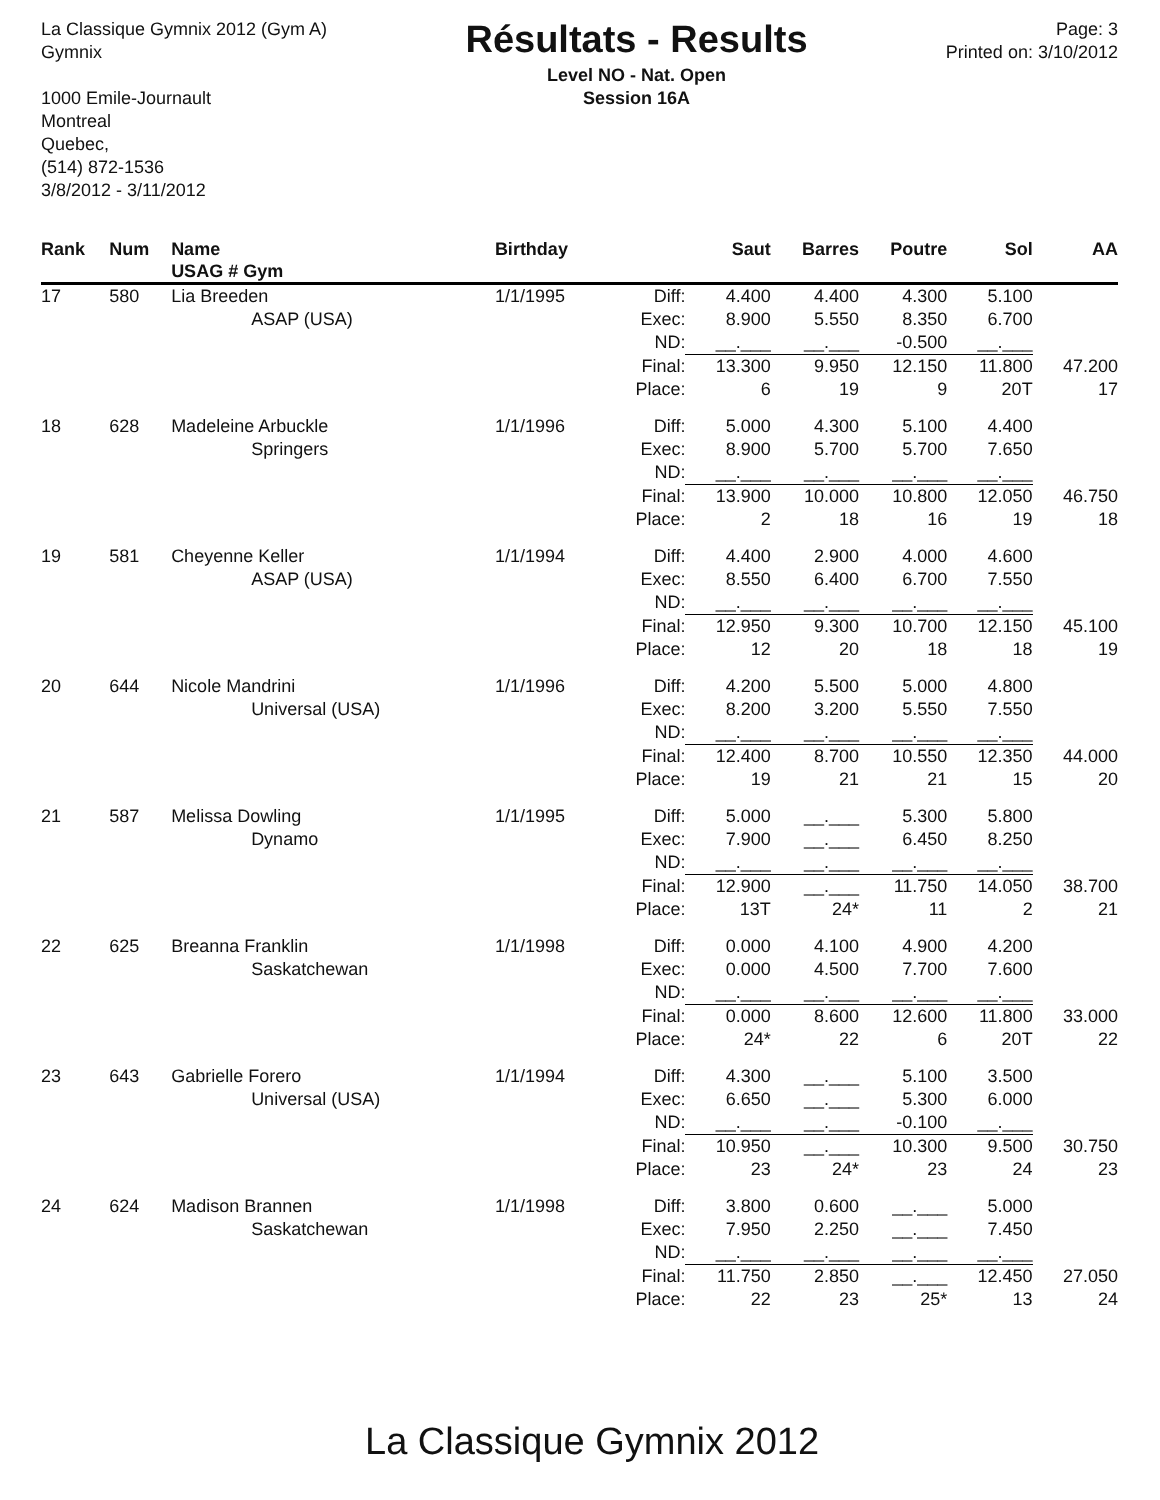La Classique Gymnix 2012 (Gym A)
Gymnix
1000 Emile-Journault
Montreal
Quebec,
(514) 872-1536
3/8/2012 - 3/11/2012
Résultats - Results
Level NO - Nat. Open
Session 16A
Page: 3
Printed on: 3/10/2012
| Rank | Num | Name USAG # Gym | Birthday | | Saut | Barres | Poutre | Sol | AA |
| --- | --- | --- | --- | --- | --- | --- | --- | --- | --- |
| 17 | 580 | Lia Breeden | 1/1/1995 | Diff: | 4.400 | 4.400 | 4.300 | 5.100 | |
| | | ASAP (USA) | | Exec: | 8.900 | 5.550 | 8.350 | 6.700 | |
| | | | | ND: | __.___ | __.___ | -0.500 | __.___ | |
| | | | | Final: | 13.300 | 9.950 | 12.150 | 11.800 | 47.200 |
| | | | | Place: | 6 | 19 | 9 | 20T | 17 |
| 18 | 628 | Madeleine Arbuckle | 1/1/1996 | Diff: | 5.000 | 4.300 | 5.100 | 4.400 | |
| | | Springers | | Exec: | 8.900 | 5.700 | 5.700 | 7.650 | |
| | | | | ND: | __.___ | __.___ | __.___ | __.___ | |
| | | | | Final: | 13.900 | 10.000 | 10.800 | 12.050 | 46.750 |
| | | | | Place: | 2 | 18 | 16 | 19 | 18 |
| 19 | 581 | Cheyenne Keller | 1/1/1994 | Diff: | 4.400 | 2.900 | 4.000 | 4.600 | |
| | | ASAP (USA) | | Exec: | 8.550 | 6.400 | 6.700 | 7.550 | |
| | | | | ND: | __.___ | __.___ | __.___ | __.___ | |
| | | | | Final: | 12.950 | 9.300 | 10.700 | 12.150 | 45.100 |
| | | | | Place: | 12 | 20 | 18 | 18 | 19 |
| 20 | 644 | Nicole Mandrini | 1/1/1996 | Diff: | 4.200 | 5.500 | 5.000 | 4.800 | |
| | | Universal (USA) | | Exec: | 8.200 | 3.200 | 5.550 | 7.550 | |
| | | | | ND: | __.___ | __.___ | __.___ | __.___ | |
| | | | | Final: | 12.400 | 8.700 | 10.550 | 12.350 | 44.000 |
| | | | | Place: | 19 | 21 | 21 | 15 | 20 |
| 21 | 587 | Melissa Dowling | 1/1/1995 | Diff: | 5.000 | __.___ | 5.300 | 5.800 | |
| | | Dynamo | | Exec: | 7.900 | __.___ | 6.450 | 8.250 | |
| | | | | ND: | __.___ | __.___ | __.___ | __.___ | |
| | | | | Final: | 12.900 | __.___ | 11.750 | 14.050 | 38.700 |
| | | | | Place: | 13T | 24* | 11 | 2 | 21 |
| 22 | 625 | Breanna Franklin | 1/1/1998 | Diff: | 0.000 | 4.100 | 4.900 | 4.200 | |
| | | Saskatchewan | | Exec: | 0.000 | 4.500 | 7.700 | 7.600 | |
| | | | | ND: | __.___ | __.___ | __.___ | __.___ | |
| | | | | Final: | 0.000 | 8.600 | 12.600 | 11.800 | 33.000 |
| | | | | Place: | 24* | 22 | 6 | 20T | 22 |
| 23 | 643 | Gabrielle Forero | 1/1/1994 | Diff: | 4.300 | __.___ | 5.100 | 3.500 | |
| | | Universal (USA) | | Exec: | 6.650 | __.___ | 5.300 | 6.000 | |
| | | | | ND: | __.___ | __.___ | -0.100 | __.___ | |
| | | | | Final: | 10.950 | __.___ | 10.300 | 9.500 | 30.750 |
| | | | | Place: | 23 | 24* | 23 | 24 | 23 |
| 24 | 624 | Madison Brannen | 1/1/1998 | Diff: | 3.800 | 0.600 | __.___ | 5.000 | |
| | | Saskatchewan | | Exec: | 7.950 | 2.250 | __.___ | 7.450 | |
| | | | | ND: | __.___ | __.___ | __.___ | __.___ | |
| | | | | Final: | 11.750 | 2.850 | __.___ | 12.450 | 27.050 |
| | | | | Place: | 22 | 23 | 25* | 13 | 24 |
La Classique Gymnix 2012